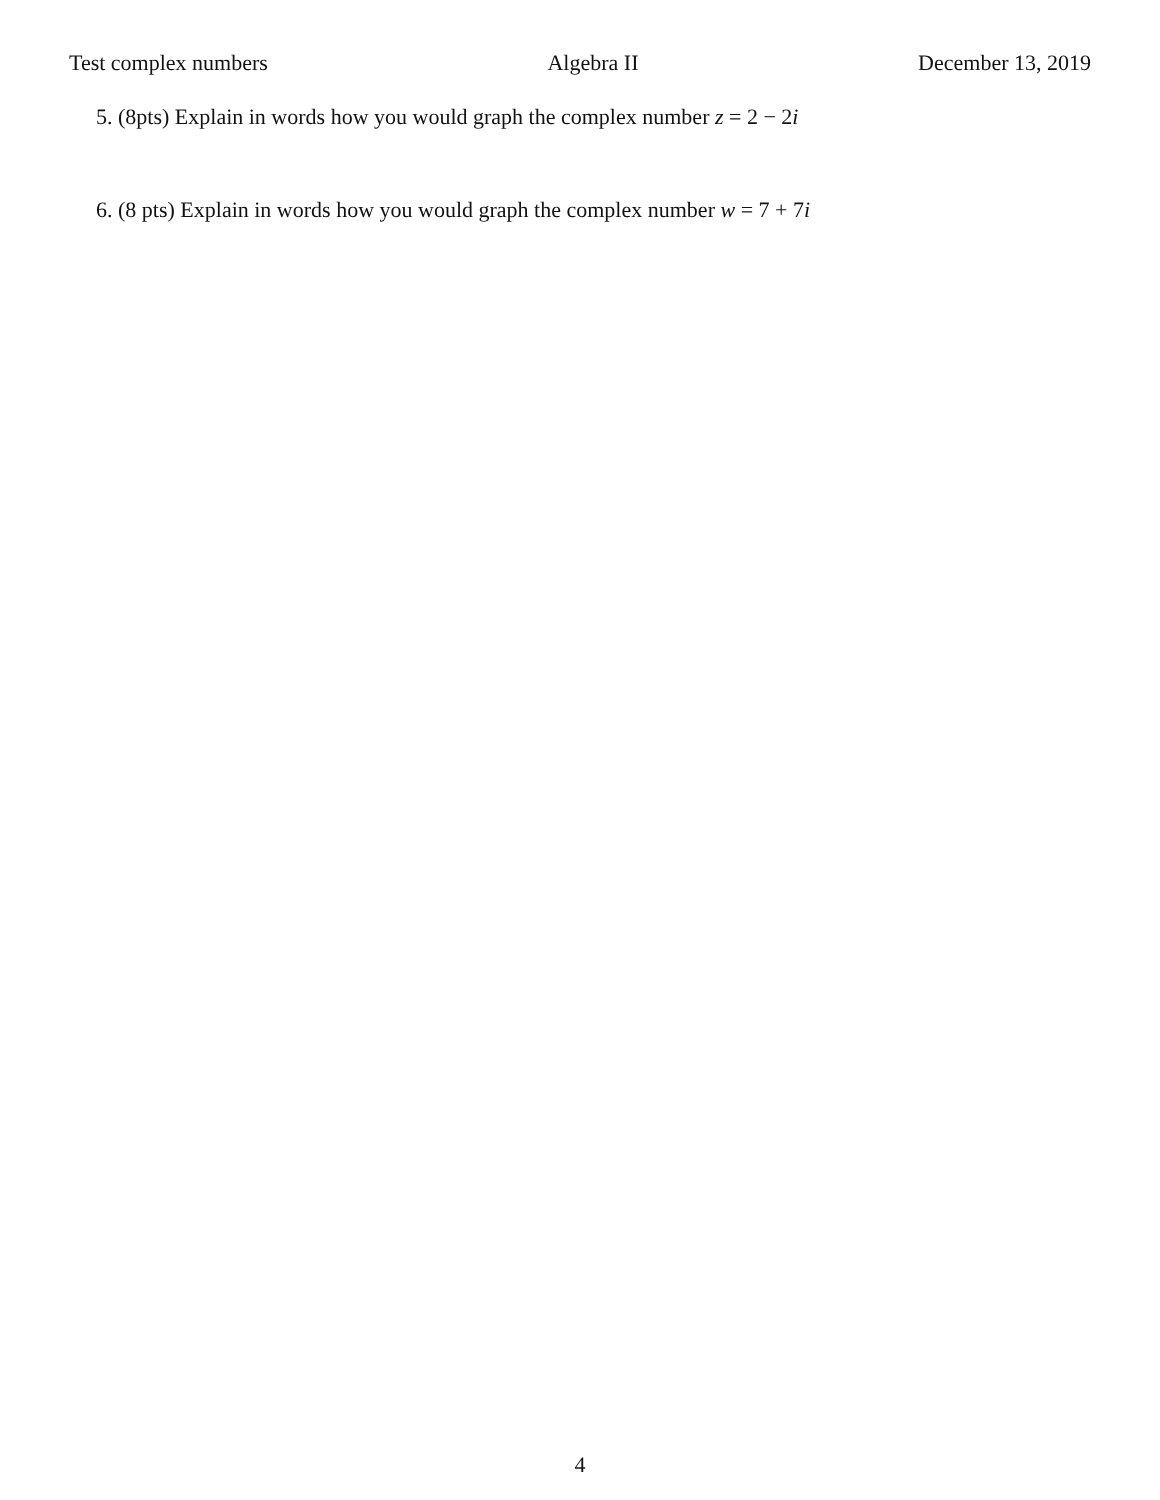Test complex numbers Algebra II December 13, 2019
5. (8pts) Explain in words how you would graph the complex number z = 2 − 2i
6. (8 pts) Explain in words how you would graph the complex number w = 7 + 7i
4